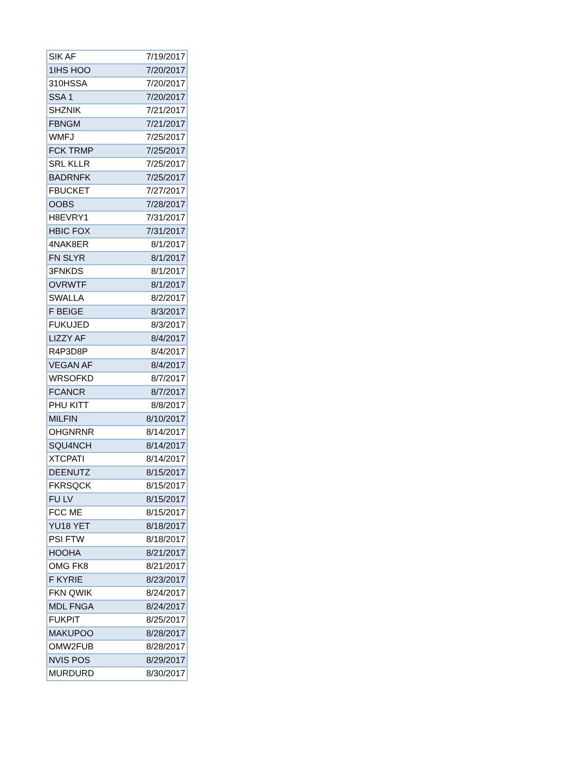| SIK AF | 7/19/2017 |
| 1IHS HOO | 7/20/2017 |
| 310HSSA | 7/20/2017 |
| SSA 1 | 7/20/2017 |
| SHZNIK | 7/21/2017 |
| FBNGM | 7/21/2017 |
| WMFJ | 7/25/2017 |
| FCK TRMP | 7/25/2017 |
| SRL KLLR | 7/25/2017 |
| BADRNFK | 7/25/2017 |
| FBUCKET | 7/27/2017 |
| OOBS | 7/28/2017 |
| H8EVRY1 | 7/31/2017 |
| HBIC FOX | 7/31/2017 |
| 4NAK8ER | 8/1/2017 |
| FN SLYR | 8/1/2017 |
| 3FNKDS | 8/1/2017 |
| OVRWTF | 8/1/2017 |
| SWALLA | 8/2/2017 |
| F BEIGE | 8/3/2017 |
| FUKUJED | 8/3/2017 |
| LIZZY AF | 8/4/2017 |
| R4P3D8P | 8/4/2017 |
| VEGAN AF | 8/4/2017 |
| WRSOFKD | 8/7/2017 |
| FCANCR | 8/7/2017 |
| PHU KITT | 8/8/2017 |
| MILFIN | 8/10/2017 |
| OHGNRNR | 8/14/2017 |
| SQU4NCH | 8/14/2017 |
| XTCPATI | 8/14/2017 |
| DEENUTZ | 8/15/2017 |
| FKRSQCK | 8/15/2017 |
| FU LV | 8/15/2017 |
| FCC ME | 8/15/2017 |
| YU18 YET | 8/18/2017 |
| PSI FTW | 8/18/2017 |
| HOOHA | 8/21/2017 |
| OMG FK8 | 8/21/2017 |
| F KYRIE | 8/23/2017 |
| FKN QWIK | 8/24/2017 |
| MDL FNGA | 8/24/2017 |
| FUKPIT | 8/25/2017 |
| MAKUPOO | 8/28/2017 |
| OMW2FUB | 8/28/2017 |
| NVIS POS | 8/29/2017 |
| MURDURD | 8/30/2017 |